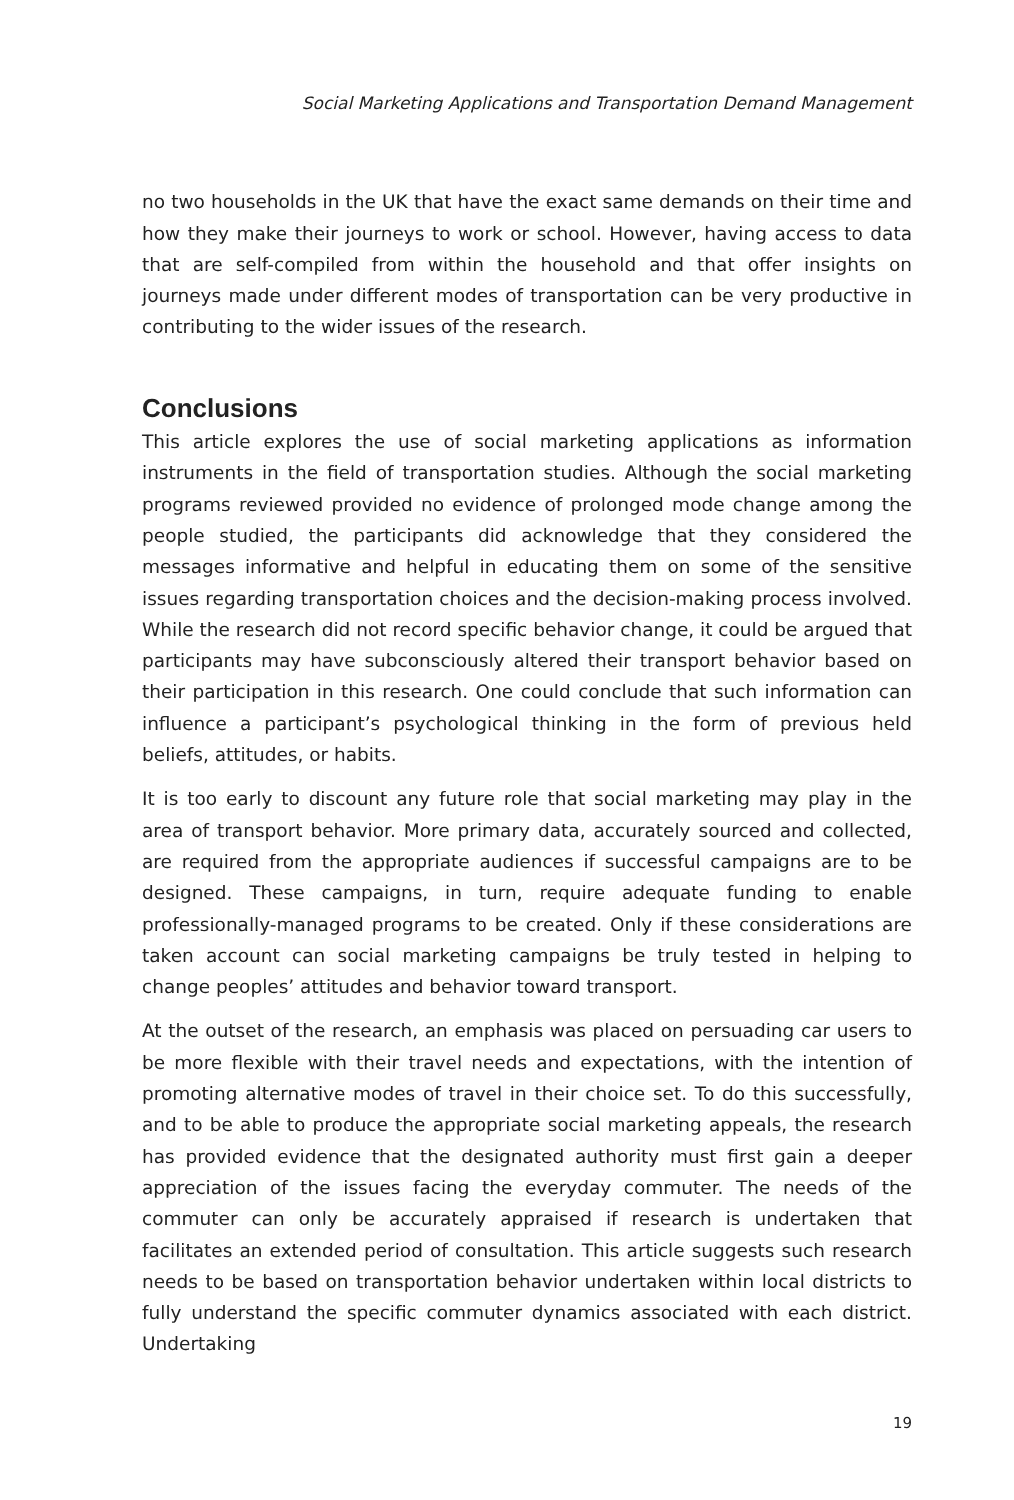Social Marketing Applications and Transportation Demand Management
no two households in the UK that have the exact same demands on their time and how they make their journeys to work or school. However, having access to data that are self-compiled from within the household and that offer insights on journeys made under different modes of transportation can be very productive in contributing to the wider issues of the research.
Conclusions
This article explores the use of social marketing applications as information instruments in the field of transportation studies. Although the social marketing programs reviewed provided no evidence of prolonged mode change among the people studied, the participants did acknowledge that they considered the messages informative and helpful in educating them on some of the sensitive issues regarding transportation choices and the decision-making process involved. While the research did not record specific behavior change, it could be argued that participants may have subconsciously altered their transport behavior based on their participation in this research. One could conclude that such information can influence a participant’s psychological thinking in the form of previous held beliefs, attitudes, or habits.
It is too early to discount any future role that social marketing may play in the area of transport behavior. More primary data, accurately sourced and collected, are required from the appropriate audiences if successful campaigns are to be designed. These campaigns, in turn, require adequate funding to enable professionally-managed programs to be created. Only if these considerations are taken account can social marketing campaigns be truly tested in helping to change peoples’ attitudes and behavior toward transport.
At the outset of the research, an emphasis was placed on persuading car users to be more flexible with their travel needs and expectations, with the intention of promoting alternative modes of travel in their choice set. To do this successfully, and to be able to produce the appropriate social marketing appeals, the research has provided evidence that the designated authority must first gain a deeper appreciation of the issues facing the everyday commuter. The needs of the commuter can only be accurately appraised if research is undertaken that facilitates an extended period of consultation. This article suggests such research needs to be based on transportation behavior undertaken within local districts to fully understand the specific commuter dynamics associated with each district. Undertaking
19